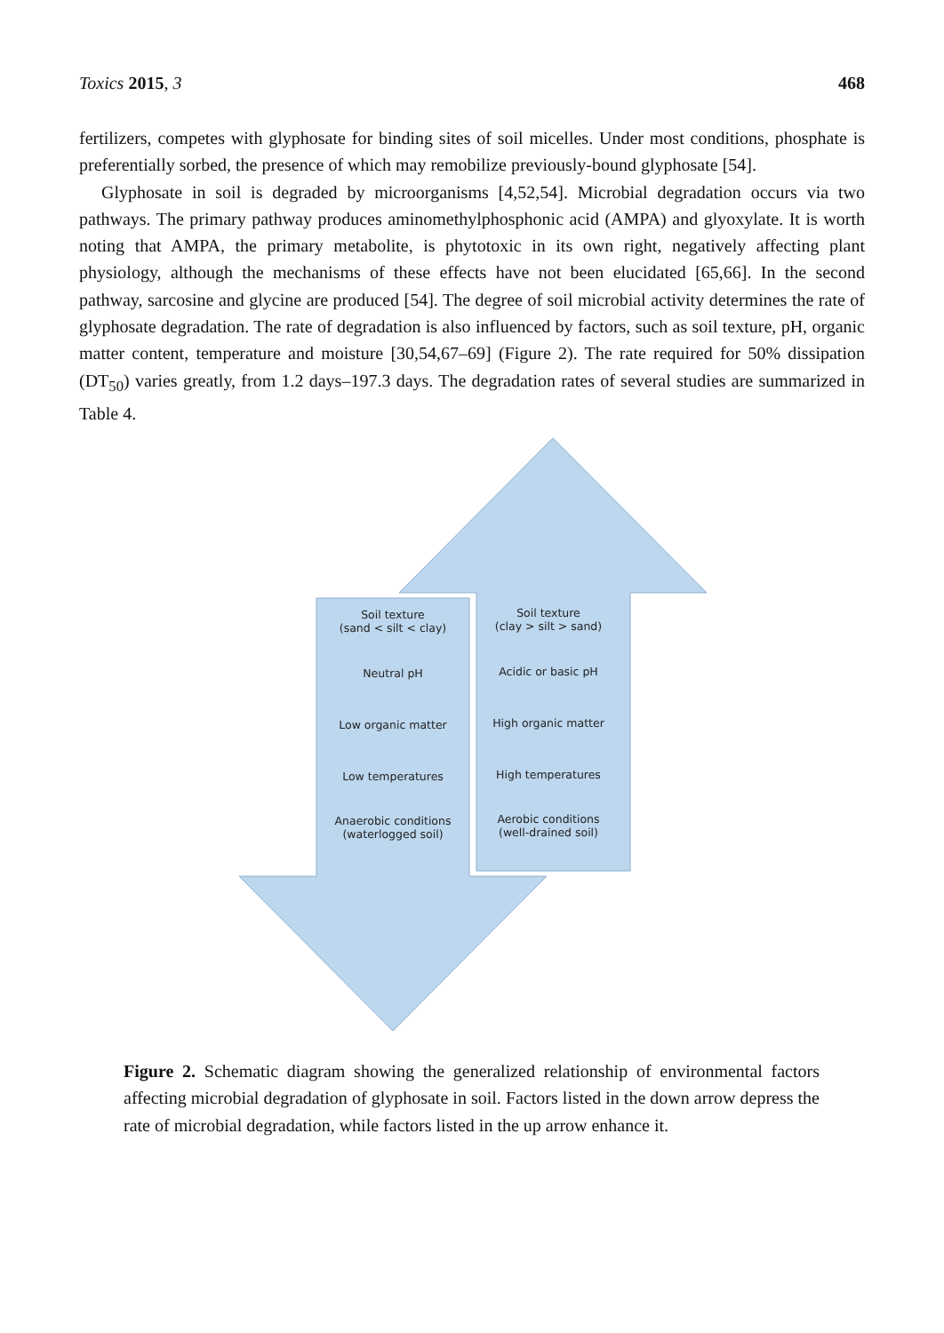Toxics 2015, 3 468
fertilizers, competes with glyphosate for binding sites of soil micelles. Under most conditions, phosphate is preferentially sorbed, the presence of which may remobilize previously-bound glyphosate [54].
Glyphosate in soil is degraded by microorganisms [4,52,54]. Microbial degradation occurs via two pathways. The primary pathway produces aminomethylphosphonic acid (AMPA) and glyoxylate. It is worth noting that AMPA, the primary metabolite, is phytotoxic in its own right, negatively affecting plant physiology, although the mechanisms of these effects have not been elucidated [65,66]. In the second pathway, sarcosine and glycine are produced [54]. The degree of soil microbial activity determines the rate of glyphosate degradation. The rate of degradation is also influenced by factors, such as soil texture, pH, organic matter content, temperature and moisture [30,54,67–69] (Figure 2). The rate required for 50% dissipation (DT<sub>50</sub>) varies greatly, from 1.2 days–197.3 days. The degradation rates of several studies are summarized in Table 4.
Soil texture
(sand < silt < clay)
Neutral pH
Low organic matter
Low temperatures
Anaerobic conditions
(waterlogged soil)
Soil texture
(clay > silt > sand)
Acidic or basic pH
High organic matter
High temperatures
Aerobic conditions
(well-drained soil)
Figure 2. Schematic diagram showing the generalized relationship of environmental factors affecting microbial degradation of glyphosate in soil. Factors listed in the down arrow depress the rate of microbial degradation, while factors listed in the up arrow enhance it.